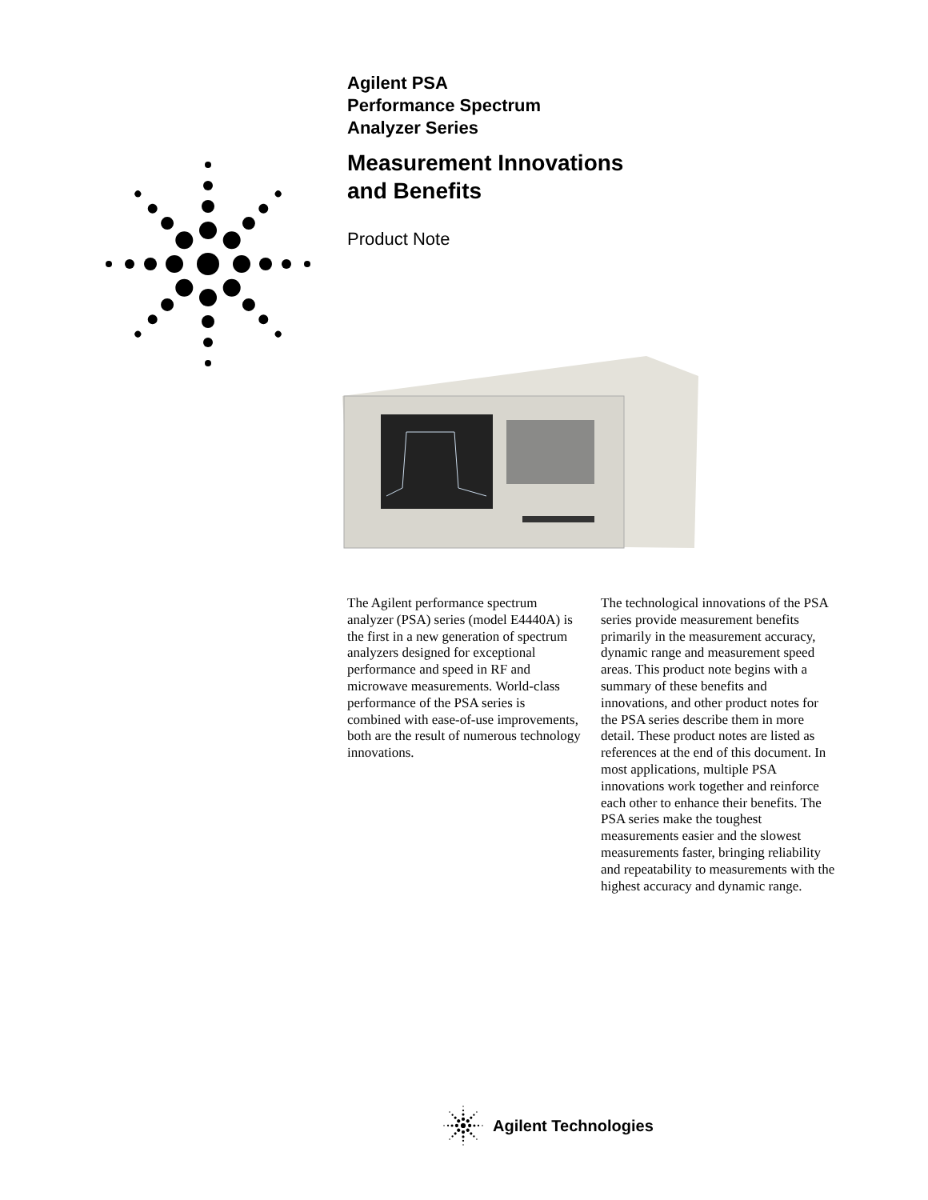Agilent PSA
Performance Spectrum
Analyzer Series
Measurement Innovations
and Benefits
Product Note
The Agilent performance spectrum analyzer (PSA) series (model E4440A) is the first in a new generation of spectrum analyzers designed for exceptional performance and speed in RF and microwave measurements. World-class performance of the PSA series is combined with ease-of-use improvements, both are the result of numerous technology innovations.
The technological innovations of the PSA series provide measurement benefits primarily in the measurement accuracy, dynamic range and measurement speed areas. This product note begins with a summary of these benefits and innovations, and other product notes for the PSA series describe them in more detail. These product notes are listed as references at the end of this document. In most applications, multiple PSA innovations work together and reinforce each other to enhance their benefits. The PSA series make the toughest measurements easier and the slowest measurements faster, bringing reliability and repeatability to measurements with the highest accuracy and dynamic range.
Agilent Technologies